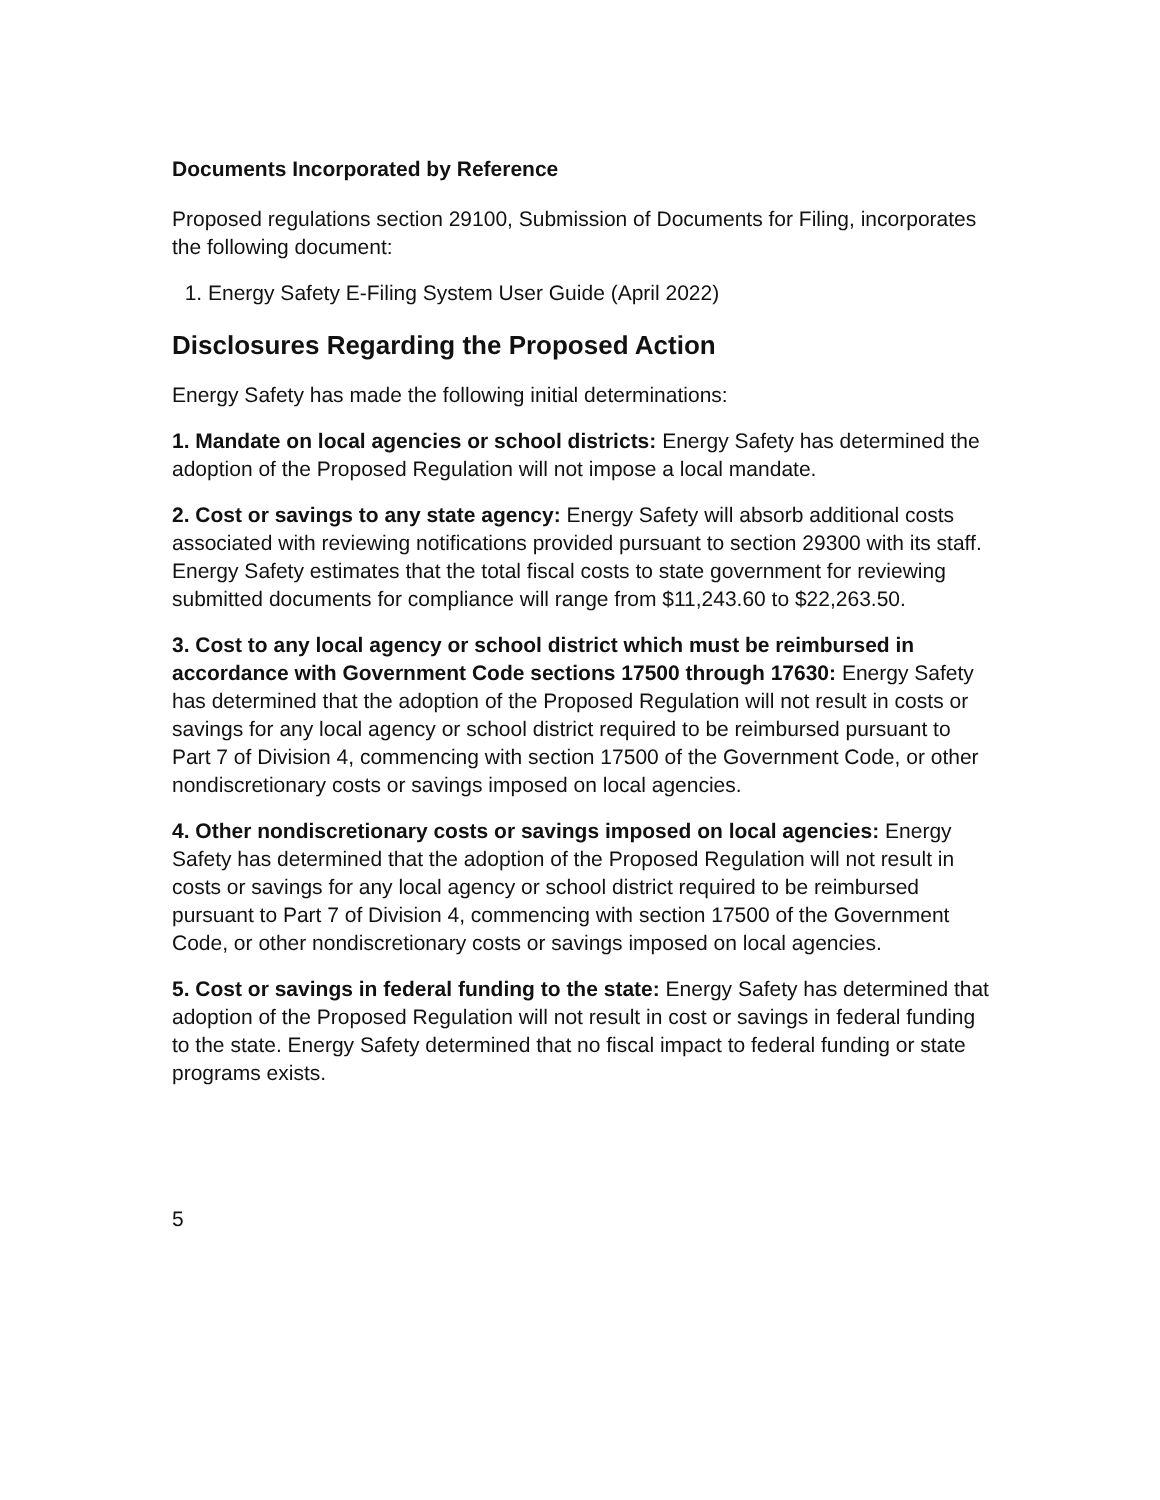Documents Incorporated by Reference
Proposed regulations section 29100, Submission of Documents for Filing, incorporates the following document:
1. Energy Safety E-Filing System User Guide (April 2022)
Disclosures Regarding the Proposed Action
Energy Safety has made the following initial determinations:
1. Mandate on local agencies or school districts: Energy Safety has determined the adoption of the Proposed Regulation will not impose a local mandate.
2. Cost or savings to any state agency: Energy Safety will absorb additional costs associated with reviewing notifications provided pursuant to section 29300 with its staff. Energy Safety estimates that the total fiscal costs to state government for reviewing submitted documents for compliance will range from $11,243.60 to $22,263.50.
3. Cost to any local agency or school district which must be reimbursed in accordance with Government Code sections 17500 through 17630: Energy Safety has determined that the adoption of the Proposed Regulation will not result in costs or savings for any local agency or school district required to be reimbursed pursuant to Part 7 of Division 4, commencing with section 17500 of the Government Code, or other nondiscretionary costs or savings imposed on local agencies.
4. Other nondiscretionary costs or savings imposed on local agencies: Energy Safety has determined that the adoption of the Proposed Regulation will not result in costs or savings for any local agency or school district required to be reimbursed pursuant to Part 7 of Division 4, commencing with section 17500 of the Government Code, or other nondiscretionary costs or savings imposed on local agencies.
5. Cost or savings in federal funding to the state: Energy Safety has determined that adoption of the Proposed Regulation will not result in cost or savings in federal funding to the state. Energy Safety determined that no fiscal impact to federal funding or state programs exists.
5